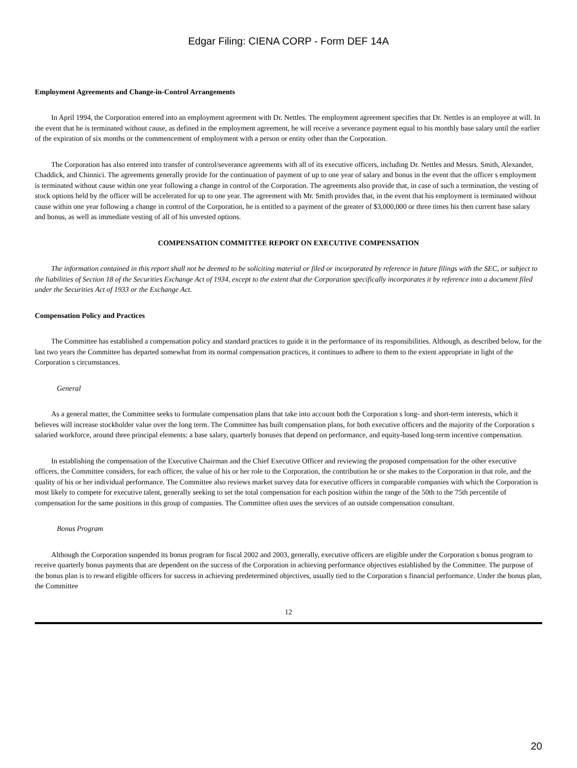Edgar Filing: CIENA CORP - Form DEF 14A
Employment Agreements and Change-in-Control Arrangements
In April 1994, the Corporation entered into an employment agreement with Dr. Nettles. The employment agreement specifies that Dr. Nettles is an employee at will. In the event that he is terminated without cause, as defined in the employment agreement, he will receive a severance payment equal to his monthly base salary until the earlier of the expiration of six months or the commencement of employment with a person or entity other than the Corporation.
The Corporation has also entered into transfer of control/severance agreements with all of its executive officers, including Dr. Nettles and Messrs. Smith, Alexander, Chaddick, and Chinnici. The agreements generally provide for the continuation of payment of up to one year of salary and bonus in the event that the officer s employment is terminated without cause within one year following a change in control of the Corporation. The agreements also provide that, in case of such a termination, the vesting of stock options held by the officer will be accelerated for up to one year. The agreement with Mr. Smith provides that, in the event that his employment is terminated without cause within one year following a change in control of the Corporation, he is entitled to a payment of the greater of $3,000,000 or three times his then current base salary and bonus, as well as immediate vesting of all of his unvested options.
COMPENSATION COMMITTEE REPORT ON EXECUTIVE COMPENSATION
The information contained in this report shall not be deemed to be soliciting material or filed or incorporated by reference in future filings with the SEC, or subject to the liabilities of Section 18 of the Securities Exchange Act of 1934, except to the extent that the Corporation specifically incorporates it by reference into a document filed under the Securities Act of 1933 or the Exchange Act.
Compensation Policy and Practices
The Committee has established a compensation policy and standard practices to guide it in the performance of its responsibilities. Although, as described below, for the last two years the Committee has departed somewhat from its normal compensation practices, it continues to adhere to them to the extent appropriate in light of the Corporation s circumstances.
General
As a general matter, the Committee seeks to formulate compensation plans that take into account both the Corporation s long- and short-term interests, which it believes will increase stockholder value over the long term. The Committee has built compensation plans, for both executive officers and the majority of the Corporation s salaried workforce, around three principal elements: a base salary, quarterly bonuses that depend on performance, and equity-based long-term incentive compensation.
In establishing the compensation of the Executive Chairman and the Chief Executive Officer and reviewing the proposed compensation for the other executive officers, the Committee considers, for each officer, the value of his or her role to the Corporation, the contribution he or she makes to the Corporation in that role, and the quality of his or her individual performance. The Committee also reviews market survey data for executive officers in comparable companies with which the Corporation is most likely to compete for executive talent, generally seeking to set the total compensation for each position within the range of the 50th to the 75th percentile of compensation for the same positions in this group of companies. The Committee often uses the services of an outside compensation consultant.
Bonus Program
Although the Corporation suspended its bonus program for fiscal 2002 and 2003, generally, executive officers are eligible under the Corporation s bonus program to receive quarterly bonus payments that are dependent on the success of the Corporation in achieving performance objectives established by the Committee. The purpose of the bonus plan is to reward eligible officers for success in achieving predetermined objectives, usually tied to the Corporation s financial performance. Under the bonus plan, the Committee
12
20